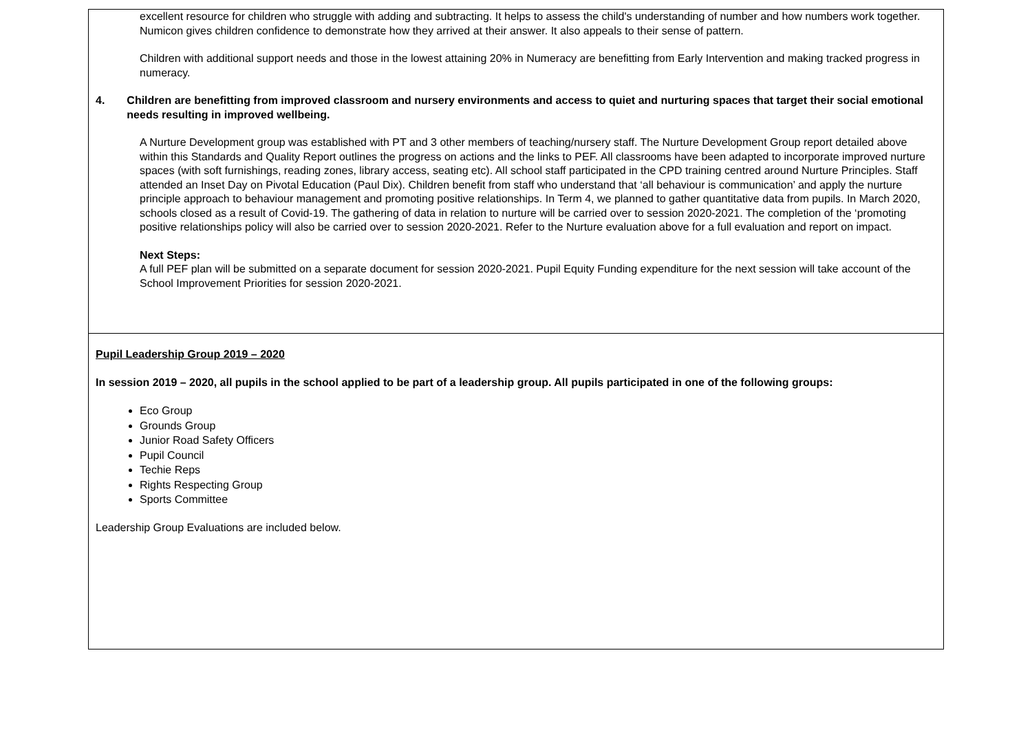| excellent resource for children who struggle with adding and subtracting. It helps to assess the child's understanding of number and how numbers work together. Numicon gives children confidence to demonstrate how they arrived at their answer. It also appeals to their sense of pattern. Children with additional support needs and those in the lowest attaining 20% in Numeracy are benefitting from Early Intervention and making tracked progress in numeracy. 4. Children are benefitting from improved classroom and nursery environments and access to quiet and nurturing spaces that target their social emotional needs resulting in improved wellbeing. A Nurture Development group was established with PT and 3 other members of teaching/nursery staff. The Nurture Development Group report detailed above within this Standards and Quality Report outlines the progress on actions and the links to PEF. All classrooms have been adapted to incorporate improved nurture spaces (with soft furnishings, reading zones, library access, seating etc). All school staff participated in the CPD training centred around Nurture Principles. Staff attended an Inset Day on Pivotal Education (Paul Dix). Children benefit from staff who understand that ‘all behaviour is communication’ and apply the nurture principle approach to behaviour management and promoting positive relationships. In Term 4, we planned to gather quantitative data from pupils. In March 2020, schools closed as a result of Covid-19. The gathering of data in relation to nurture will be carried over to session 2020-2021. The completion of the ‘promoting positive relationships policy will also be carried over to session 2020-2021. Refer to the Nurture evaluation above for a full evaluation and report on impact. Next Steps: A full PEF plan will be submitted on a separate document for session 2020-2021. Pupil Equity Funding expenditure for the next session will take account of the School Improvement Priorities for session 2020-2021. |
| Pupil Leadership Group 2019 – 2020 In session 2019 – 2020, all pupils in the school applied to be part of a leadership group. All pupils participated in one of the following groups: Eco Group Grounds Group Junior Road Safety Officers Pupil Council Techie Reps Rights Respecting Group Sports Committee Leadership Group Evaluations are included below. |